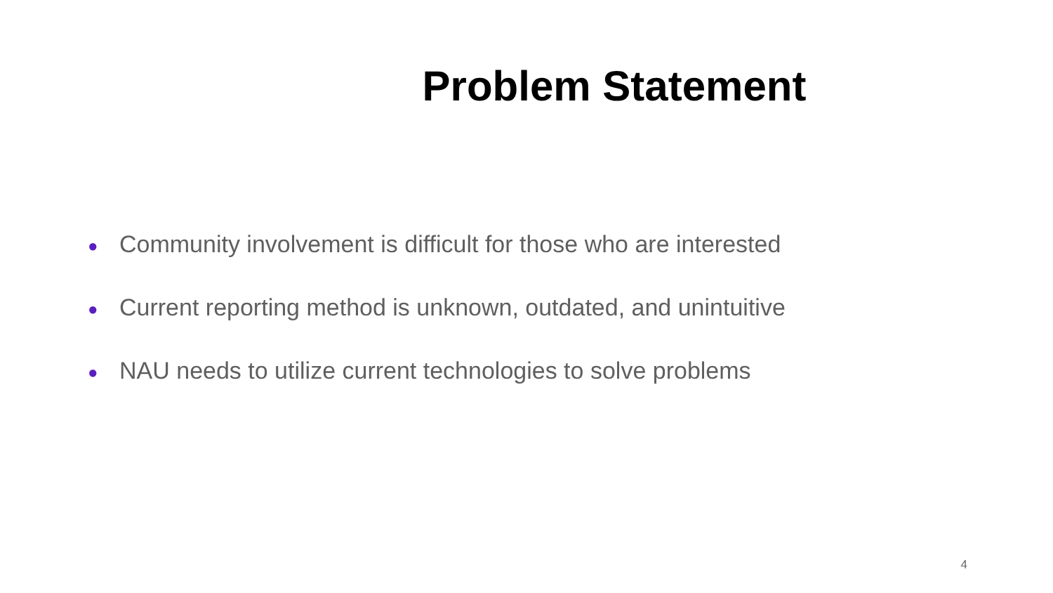Problem Statement
● Community involvement is difficult for those who are interested
● Current reporting method is unknown, outdated, and unintuitive
● NAU needs to utilize current technologies to solve problems
4